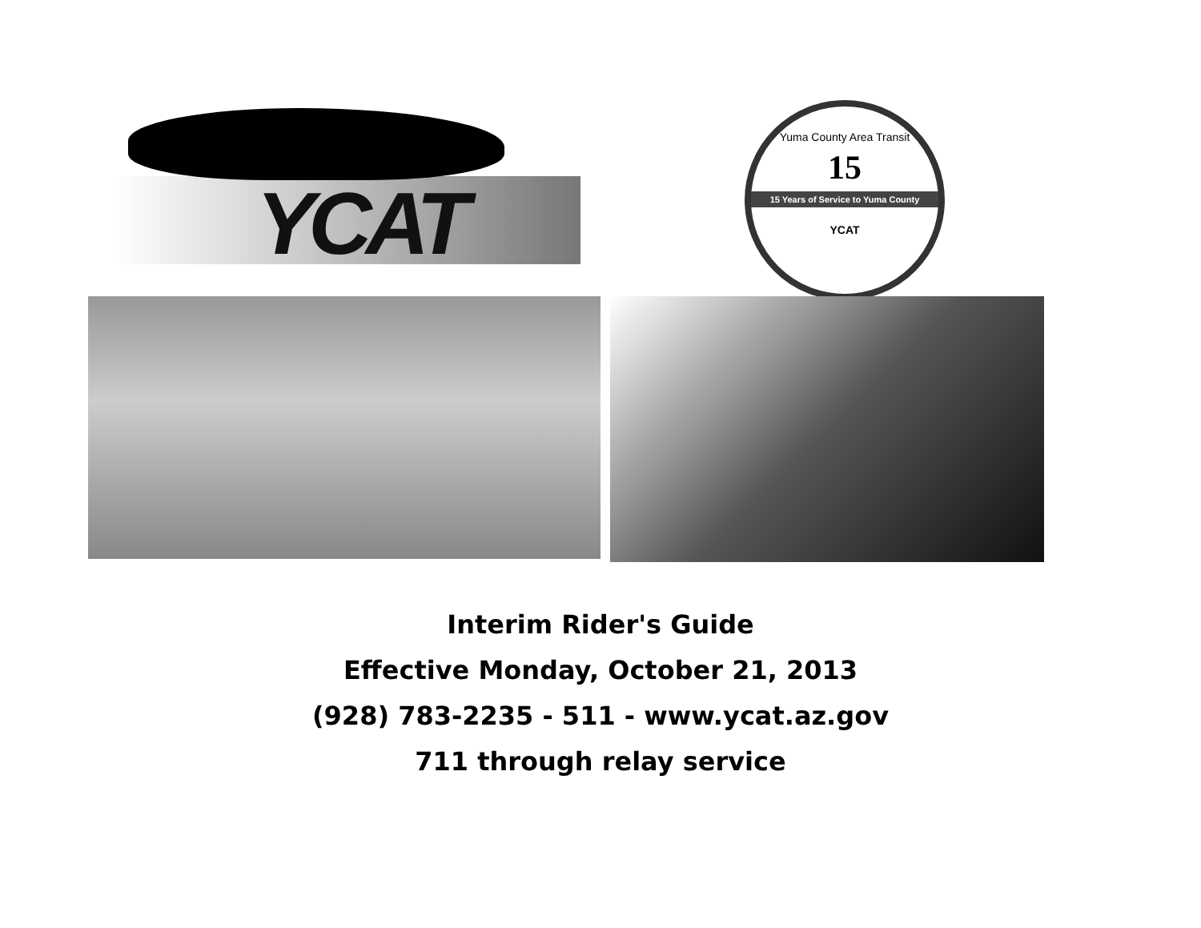YCAT
Yuma County Area Transit
15
15 Years of Service to Yuma County
YCAT
Interim Rider's Guide
Effective Monday, October 21, 2013
(928) 783-2235 - 511 - www.ycat.az.gov
711 through relay service